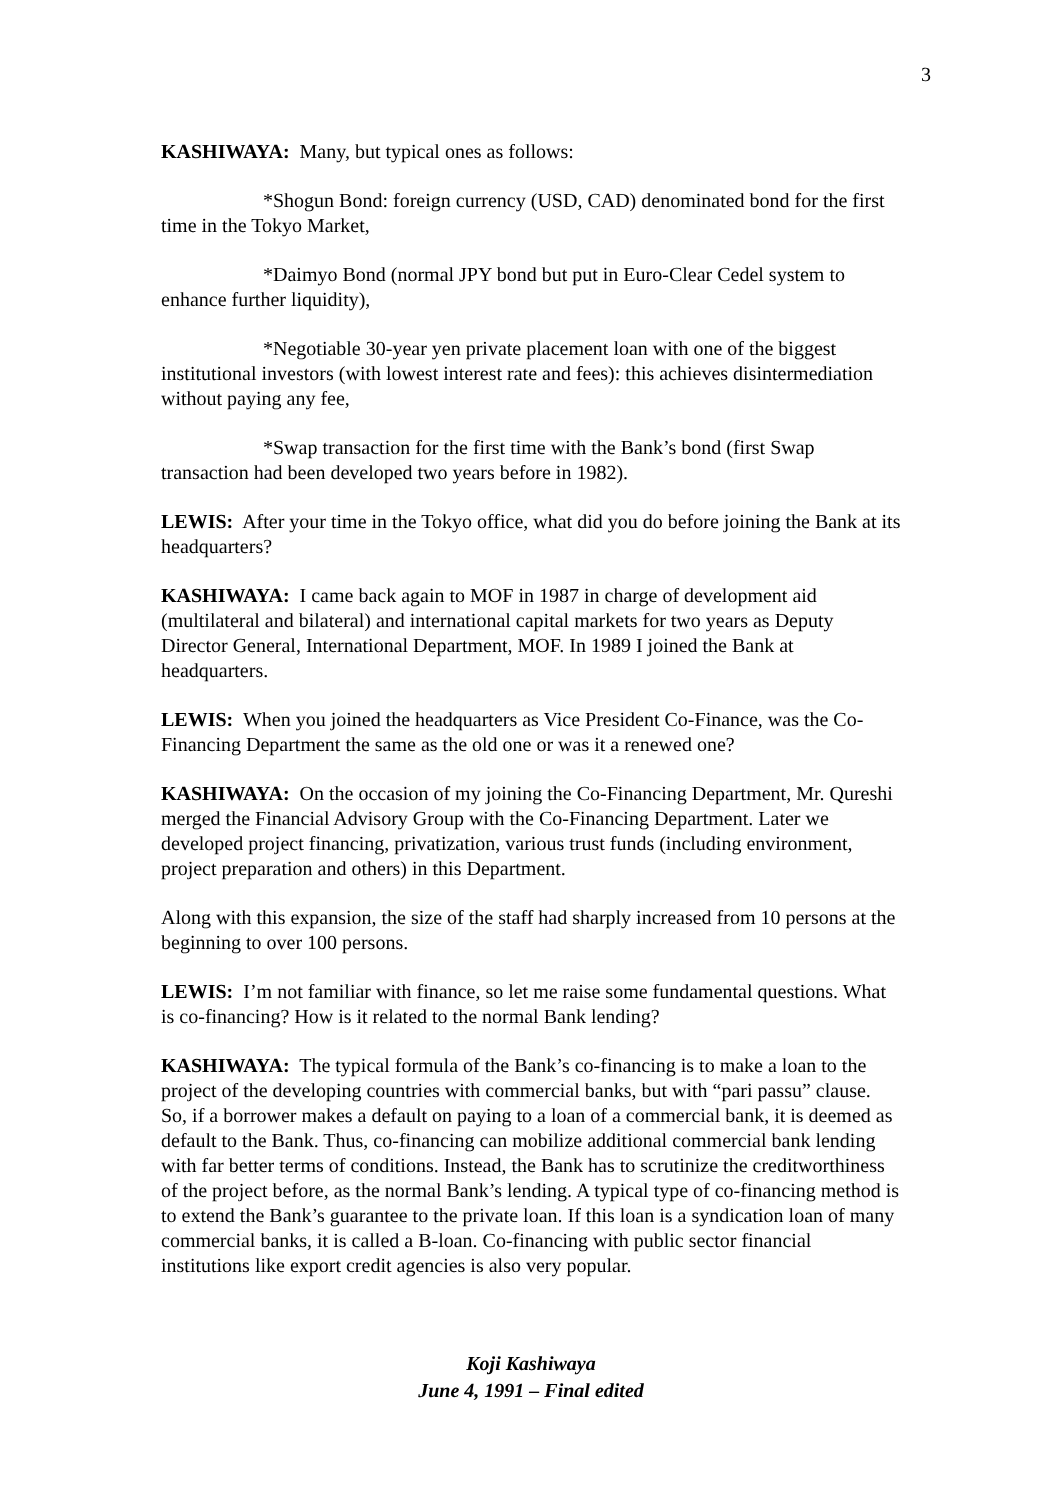3
KASHIWAYA: Many, but typical ones as follows:
*Shogun Bond: foreign currency (USD, CAD) denominated bond for the first time in the Tokyo Market,
*Daimyo Bond (normal JPY bond but put in Euro-Clear Cedel system to enhance further liquidity),
*Negotiable 30-year yen private placement loan with one of the biggest institutional investors (with lowest interest rate and fees): this achieves disintermediation without paying any fee,
*Swap transaction for the first time with the Bank’s bond (first Swap transaction had been developed two years before in 1982).
LEWIS: After your time in the Tokyo office, what did you do before joining the Bank at its headquarters?
KASHIWAYA: I came back again to MOF in 1987 in charge of development aid (multilateral and bilateral) and international capital markets for two years as Deputy Director General, International Department, MOF. In 1989 I joined the Bank at headquarters.
LEWIS: When you joined the headquarters as Vice President Co-Finance, was the Co-Financing Department the same as the old one or was it a renewed one?
KASHIWAYA: On the occasion of my joining the Co-Financing Department, Mr. Qureshi merged the Financial Advisory Group with the Co-Financing Department. Later we developed project financing, privatization, various trust funds (including environment, project preparation and others) in this Department.
Along with this expansion, the size of the staff had sharply increased from 10 persons at the beginning to over 100 persons.
LEWIS: I’m not familiar with finance, so let me raise some fundamental questions. What is co-financing? How is it related to the normal Bank lending?
KASHIWAYA: The typical formula of the Bank’s co-financing is to make a loan to the project of the developing countries with commercial banks, but with “pari passu” clause. So, if a borrower makes a default on paying to a loan of a commercial bank, it is deemed as default to the Bank. Thus, co-financing can mobilize additional commercial bank lending with far better terms of conditions. Instead, the Bank has to scrutinize the creditworthiness of the project before, as the normal Bank’s lending. A typical type of co-financing method is to extend the Bank’s guarantee to the private loan. If this loan is a syndication loan of many commercial banks, it is called a B-loan. Co-financing with public sector financial institutions like export credit agencies is also very popular.
Koji Kashiwaya
June 4, 1991 – Final edited